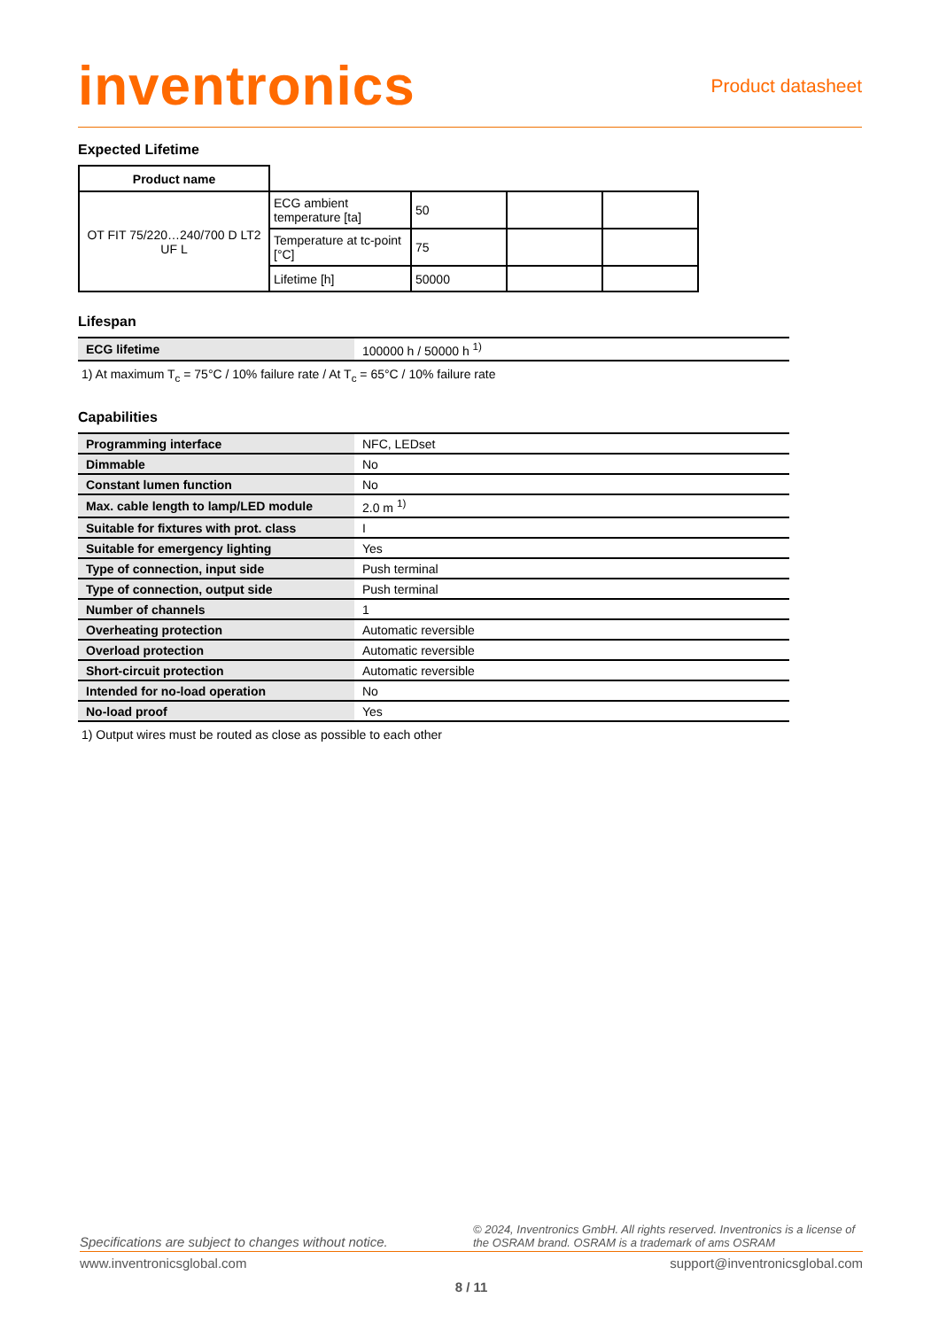inventronics
Product datasheet
Expected Lifetime
| Product name | | | | |
| OT FIT 75/220…240/700 D LT2 UF L | ECG ambient temperature [ta] | 50 | | |
| | Temperature at tc-point [°C] | 75 | | |
| | Lifetime [h] | 50000 | | |
Lifespan
| ECG lifetime | 100000 h / 50000 h <sup>1)</sup> |
1) At maximum T<sub>c</sub> = 75°C / 10% failure rate / At T<sub>c</sub> = 65°C / 10% failure rate
Capabilities
| Programming interface | NFC, LEDset |
| Dimmable | No |
| Constant lumen function | No |
| Max. cable length to lamp/LED module | 2.0 m <sup>1)</sup> |
| Suitable for fixtures with prot. class | I |
| Suitable for emergency lighting | Yes |
| Type of connection, input side | Push terminal |
| Type of connection, output side | Push terminal |
| Number of channels | 1 |
| Overheating protection | Automatic reversible |
| Overload protection | Automatic reversible |
| Short-circuit protection | Automatic reversible |
| Intended for no-load operation | No |
| No-load proof | Yes |
1) Output wires must be routed as close as possible to each other
Specifications are subject to changes without notice. © 2024, Inventronics GmbH. All rights reserved. Inventronics is a license of the OSRAM brand. OSRAM is a trademark of ams OSRAM
www.inventronicsglobal.com support@inventronicsglobal.com
8 / 11